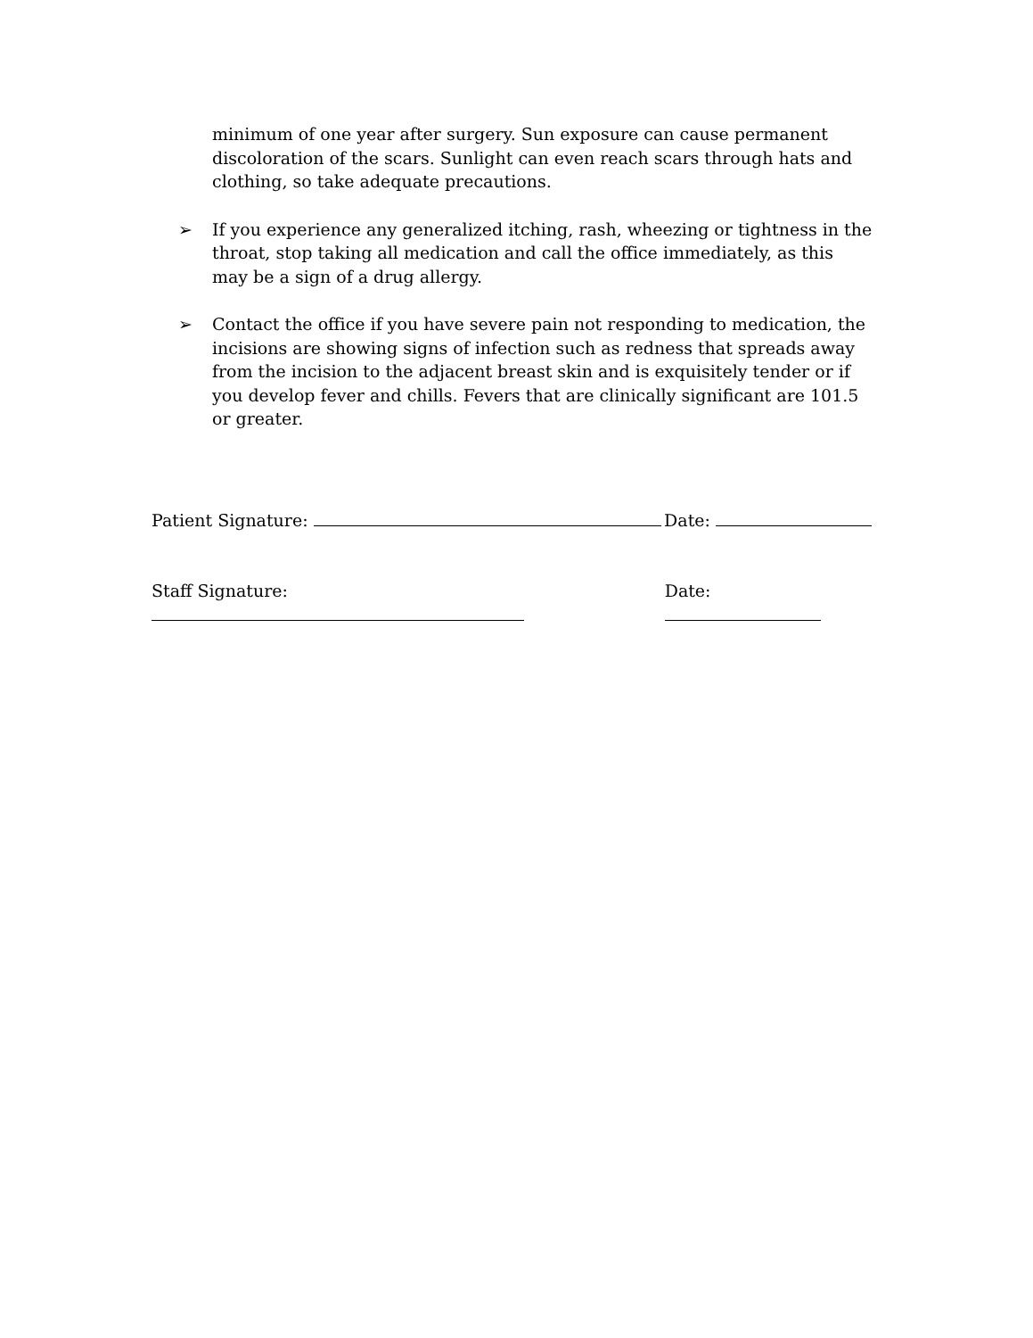minimum of one year after surgery. Sun exposure can cause permanent discoloration of the scars. Sunlight can even reach scars through hats and clothing, so take adequate precautions.
➢ If you experience any generalized itching, rash, wheezing or tightness in the throat, stop taking all medication and call the office immediately, as this may be a sign of a drug allergy.
➢ Contact the office if you have severe pain not responding to medication, the incisions are showing signs of infection such as redness that spreads away from the incision to the adjacent breast skin and is exquisitely tender or if you develop fever and chills. Fevers that are clinically significant are 101.5 or greater.
Patient Signature: Date:
Staff Signature: Date: